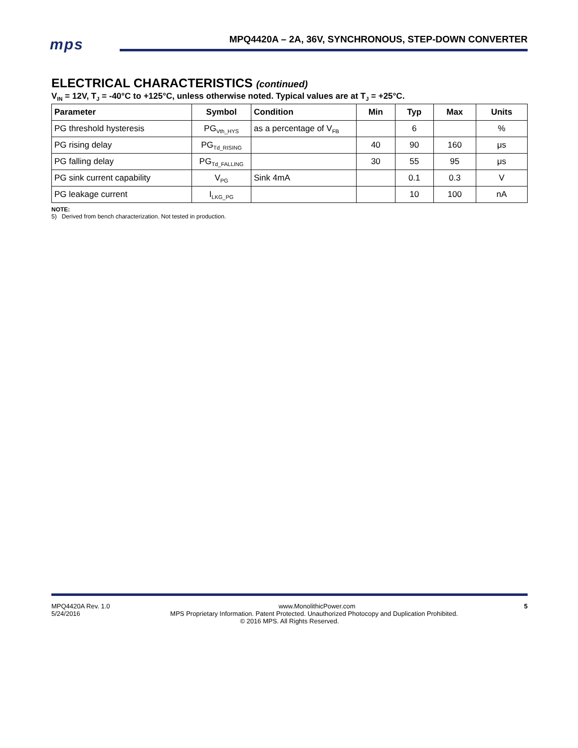mps
MPQ4420A – 2A, 36V, SYNCHRONOUS, STEP-DOWN CONVERTER
ELECTRICAL CHARACTERISTICS (continued)
V<sub>IN</sub> = 12V, T<sub>J</sub> = -40°C to +125°C, unless otherwise noted. Typical values are at T<sub>J</sub> = +25°C.
| Parameter | Symbol | Condition | Min | Typ | Max | Units |
| --- | --- | --- | --- | --- | --- | --- |
| PG threshold hysteresis | PG<sub>Vth_HYS</sub> | as a percentage of V<sub>FB</sub> | | 6 | | % |
| PG rising delay | PG<sub>Td_RISING</sub> | | 40 | 90 | 160 | μs |
| PG falling delay | PG<sub>Td_FALLING</sub> | | 30 | 55 | 95 | μs |
| PG sink current capability | V<sub>PG</sub> | Sink 4mA | | 0.1 | 0.3 | V |
| PG leakage current | I<sub>LKG_PG</sub> | | | 10 | 100 | nA |
NOTE:
5) Derived from bench characterization. Not tested in production.
MPQ4420A Rev. 1.0 www.MonolithicPower.com 5
5/24/2016 MPS Proprietary Information. Patent Protected. Unauthorized Photocopy and Duplication Prohibited.
© 2016 MPS. All Rights Reserved.